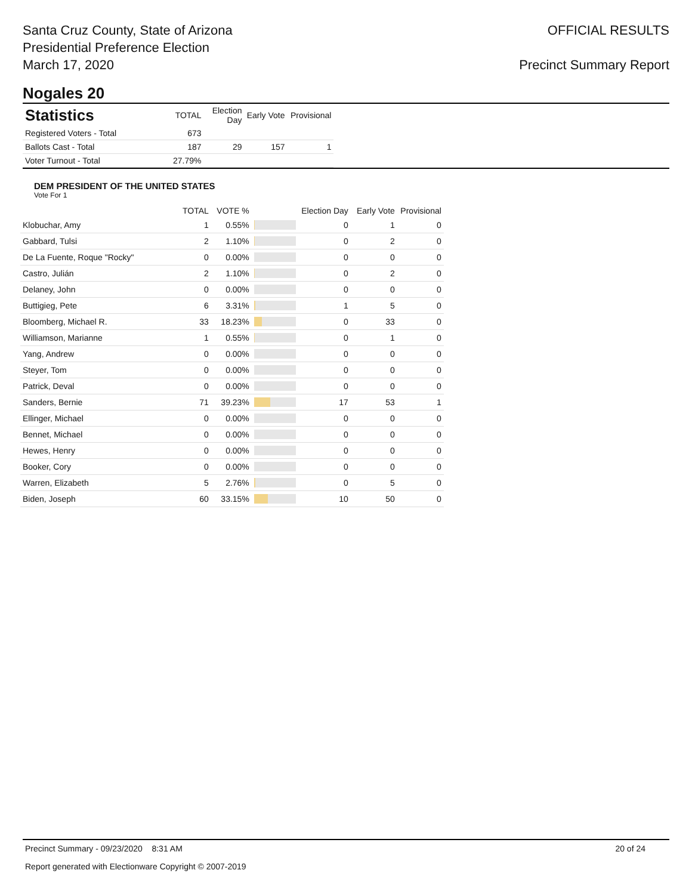Santa Cruz County, State of Arizona
Presidential Preference Election
March 17, 2020
OFFICIAL RESULTS
Precinct Summary Report
Nogales 20
| Statistics | TOTAL | Election Day | Early Vote | Provisional |
| --- | --- | --- | --- | --- |
| Registered Voters - Total | 673 | | | |
| Ballots Cast - Total | 187 | 29 | 157 | 1 |
| Voter Turnout - Total | 27.79% | | | |
DEM PRESIDENT OF THE UNITED STATES
Vote For 1
| | TOTAL | VOTE % | | Election Day | Early Vote | Provisional |
| --- | --- | --- | --- | --- | --- | --- |
| Klobuchar, Amy | 1 | 0.55% | | 0 | 1 | 0 |
| Gabbard, Tulsi | 2 | 1.10% | | 0 | 2 | 0 |
| De La Fuente, Roque "Rocky" | 0 | 0.00% | | 0 | 0 | 0 |
| Castro, Julián | 2 | 1.10% | | 0 | 2 | 0 |
| Delaney, John | 0 | 0.00% | | 0 | 0 | 0 |
| Buttigieg, Pete | 6 | 3.31% | | 1 | 5 | 0 |
| Bloomberg, Michael R. | 33 | 18.23% | | 0 | 33 | 0 |
| Williamson, Marianne | 1 | 0.55% | | 0 | 1 | 0 |
| Yang, Andrew | 0 | 0.00% | | 0 | 0 | 0 |
| Steyer, Tom | 0 | 0.00% | | 0 | 0 | 0 |
| Patrick, Deval | 0 | 0.00% | | 0 | 0 | 0 |
| Sanders, Bernie | 71 | 39.23% | | 17 | 53 | 1 |
| Ellinger, Michael | 0 | 0.00% | | 0 | 0 | 0 |
| Bennet, Michael | 0 | 0.00% | | 0 | 0 | 0 |
| Hewes, Henry | 0 | 0.00% | | 0 | 0 | 0 |
| Booker, Cory | 0 | 0.00% | | 0 | 0 | 0 |
| Warren, Elizabeth | 5 | 2.76% | | 0 | 5 | 0 |
| Biden, Joseph | 60 | 33.15% | | 10 | 50 | 0 |
Precinct Summary - 09/23/2020 8:31 AM 20 of 24
Report generated with Electionware Copyright © 2007-2019